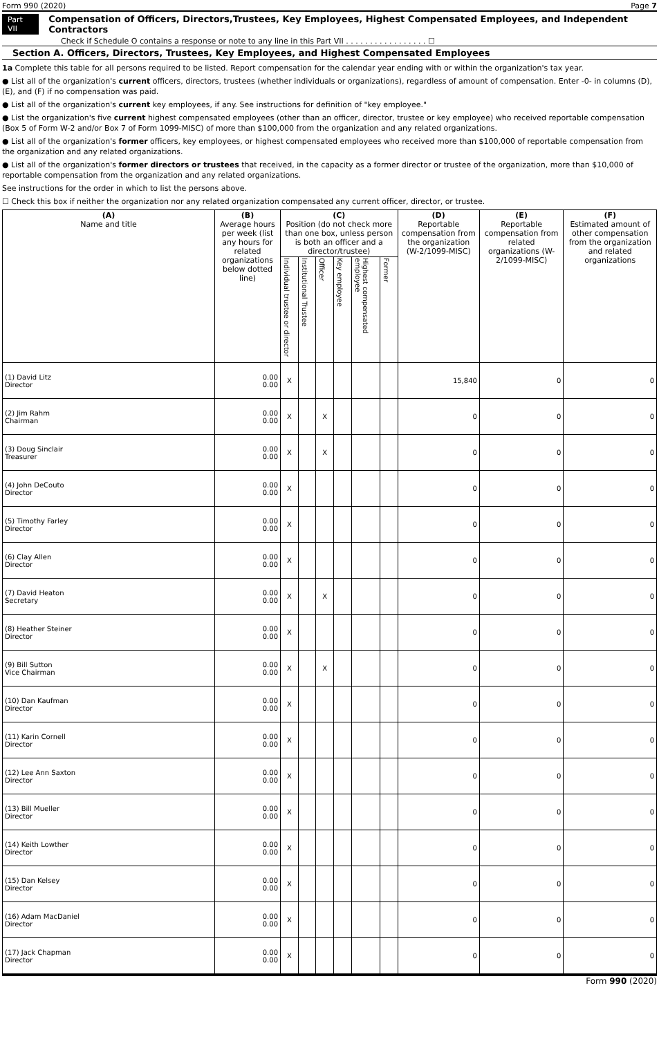Form 990 (2020) Page 7
Part VII Compensation of Officers, Directors,Trustees, Key Employees, Highest Compensated Employees, and Independent Contractors
Check if Schedule O contains a response or note to any line in this Part VII . . . . . . . . . . . . . . . . . ☐
Section A. Officers, Directors, Trustees, Key Employees, and Highest Compensated Employees
1a Complete this table for all persons required to be listed. Report compensation for the calendar year ending with or within the organization's tax year.
● List all of the organization's current officers, directors, trustees (whether individuals or organizations), regardless of amount of compensation. Enter -0- in columns (D), (E), and (F) if no compensation was paid.
● List all of the organization's current key employees, if any. See instructions for definition of "key employee."
● List the organization's five current highest compensated employees (other than an officer, director, trustee or key employee) who received reportable compensation (Box 5 of Form W-2 and/or Box 7 of Form 1099-MISC) of more than $100,000 from the organization and any related organizations.
● List all of the organization's former officers, key employees, or highest compensated employees who received more than $100,000 of reportable compensation from the organization and any related organizations.
● List all of the organization's former directors or trustees that received, in the capacity as a former director or trustee of the organization, more than $10,000 of reportable compensation from the organization and any related organizations.
See instructions for the order in which to list the persons above.
☐ Check this box if neither the organization nor any related organization compensated any current officer, director, or trustee.
| (A) Name and title | (B) Average hours per week (list any hours for related organizations below dotted line) | (C) Position (do not check more than one box, unless person is both an officer and a director/trustee) | | | | | | (D) Reportable compensation from the organization (W-2/1099-MISC) | (E) Reportable compensation from related organizations (W-2/1099-MISC) | (F) Estimated amount of other compensation from the organization and related organizations |
| --- | --- | --- | --- | --- | --- | --- | --- | --- | --- | --- |
| | | Individual trustee or director | Institutional Trustee | Officer | Key employee | Highest compensated employee | Former | | | |
| (1) David Litz Director | 0.00 0.00 | X | | | | | | 15,840 | 0 | 0 |
| (2) Jim Rahm Chairman | 0.00 0.00 | X | | X | | | | 0 | 0 | 0 |
| (3) Doug Sinclair Treasurer | 0.00 0.00 | X | | X | | | | 0 | 0 | 0 |
| (4) John DeCouto Director | 0.00 0.00 | X | | | | | | 0 | 0 | 0 |
| (5) Timothy Farley Director | 0.00 0.00 | X | | | | | | 0 | 0 | 0 |
| (6) Clay Allen Director | 0.00 0.00 | X | | | | | | 0 | 0 | 0 |
| (7) David Heaton Secretary | 0.00 0.00 | X | | X | | | | 0 | 0 | 0 |
| (8) Heather Steiner Director | 0.00 0.00 | X | | | | | | 0 | 0 | 0 |
| (9) Bill Sutton Vice Chairman | 0.00 0.00 | X | | X | | | | 0 | 0 | 0 |
| (10) Dan Kaufman Director | 0.00 0.00 | X | | | | | | 0 | 0 | 0 |
| (11) Karin Cornell Director | 0.00 0.00 | X | | | | | | 0 | 0 | 0 |
| (12) Lee Ann Saxton Director | 0.00 0.00 | X | | | | | | 0 | 0 | 0 |
| (13) Bill Mueller Director | 0.00 0.00 | X | | | | | | 0 | 0 | 0 |
| (14) Keith Lowther Director | 0.00 0.00 | X | | | | | | 0 | 0 | 0 |
| (15) Dan Kelsey Director | 0.00 0.00 | X | | | | | | 0 | 0 | 0 |
| (16) Adam MacDaniel Director | 0.00 0.00 | X | | | | | | 0 | 0 | 0 |
| (17) Jack Chapman Director | 0.00 0.00 | X | | | | | | 0 | 0 | 0 |
Form 990 (2020)